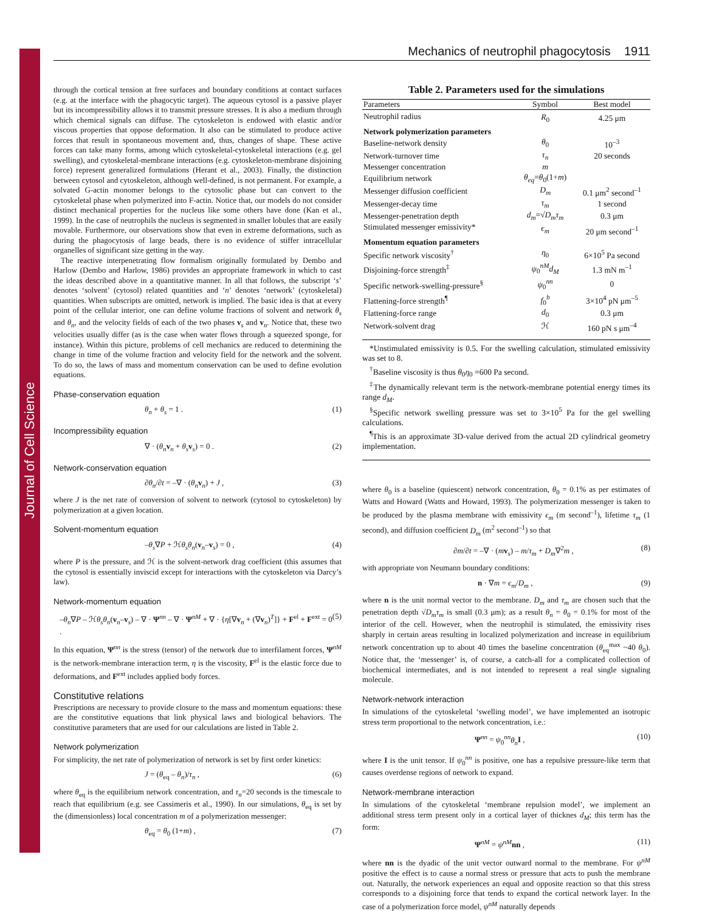Journal of Cell Science
Mechanics of neutrophil phagocytosis 1911
through the cortical tension at free surfaces and boundary conditions at contact surfaces (e.g. at the interface with the phagocytic target). The aqueous cytosol is a passive player but its incompressibility allows it to transmit pressure stresses. It is also a medium through which chemical signals can diffuse. The cytoskeleton is endowed with elastic and/or viscous properties that oppose deformation. It also can be stimulated to produce active forces that result in spontaneous movement and, thus, changes of shape. These active forces can take many forms, among which cytoskeletal-cytoskeletal interactions (e.g. gel swelling), and cytoskeletal-membrane interactions (e.g. cytoskeleton-membrane disjoining force) represent generalized formulations (Herant et al., 2003). Finally, the distinction between cytosol and cytoskeleton, although well-defined, is not permanent. For example, a solvated G-actin monomer belongs to the cytosolic phase but can convert to the cytoskeletal phase when polymerized into F-actin. Notice that, our models do not consider distinct mechanical properties for the nucleus like some others have done (Kan et al., 1999). In the case of neutrophils the nucleus is segmented in smaller lobules that are easily movable. Furthermore, our observations show that even in extreme deformations, such as during the phagocytosis of large beads, there is no evidence of stiffer intracellular organelles of significant size getting in the way.
The reactive interpenetrating flow formalism originally formulated by Dembo and Harlow (Dembo and Harlow, 1986) provides an appropriate framework in which to cast the ideas described above in a quantitative manner. In all that follows, the subscript ‘s’ denotes ‘solvent’ (cytosol) related quantities and ‘n’ denotes ‘network’ (cytoskeletal) quantities. When subscripts are omitted, network is implied. The basic idea is that at every point of the cellular interior, one can define volume fractions of solvent and network θ<sub>s</sub> and θ<sub>n</sub>, and the velocity fields of each of the two phases v<sub>s</sub> and v<sub>n</sub>. Notice that, these two velocities usually differ (as is the case when water flows through a squeezed sponge, for instance). Within this picture, problems of cell mechanics are reduced to determining the change in time of the volume fraction and velocity field for the network and the solvent. To do so, the laws of mass and momentum conservation can be used to define evolution equations.
Phase-conservation equation
θ<sub>n</sub> + θ<sub>s</sub> = 1 . (1)
Incompressibility equation
∇ · (θ<sub>n</sub> v<sub>n</sub> + θ<sub>s</sub> v<sub>s</sub>) = 0 . (2)
Network-conservation equation
∂θ<sub>n</sub>/∂t = –∇ · (θ<sub>n</sub> v<sub>n</sub>) + J , (3)
where J is the net rate of conversion of solvent to network (cytosol to cytoskeleton) by polymerization at a given location.
Solvent-momentum equation
–θ<sub>s</sub>∇P + ℋθ<sub>s</sub>θ<sub>n</sub>(v<sub>n</sub>–v<sub>s</sub>) = 0 , (4)
where P is the pressure, and ℋ is the solvent-network drag coefficient (this assumes that the cytosol is essentially inviscid except for interactions with the cytoskeleton via Darcy’s law).
Network-momentum equation
–θ<sub>n</sub>∇P – ℋθ<sub>s</sub>θ<sub>n</sub>(v<sub>n</sub>–v<sub>s</sub>) – ∇ · Ψ<sup>nn</sup> – ∇ · Ψ<sup>nM</sup> + ∇ · {η[∇v<sub>n</sub> + (∇v<sub>n</sub>)<sup>T</sup>]} + F<sup>el</sup> + F<sup>ext</sup> = 0 . (5)
In this equation, Ψ<sup>nn</sup> is the stress (tensor) of the network due to interfilament forces, Ψ<sup>nM</sup> is the network-membrane interaction term, η is the viscosity, F<sup>el</sup> is the elastic force due to deformations, and F<sup>ext</sup> includes applied body forces.
Constitutive relations
Prescriptions are necessary to provide closure to the mass and momentum equations: these are the constitutive equations that link physical laws and biological behaviors. The constitutive parameters that are used for our calculations are listed in Table 2.
Network polymerization
For simplicity, the net rate of polymerization of network is set by first order kinetics:
J = (θ<sub>eq</sub> – θ<sub>n</sub>)/τ<sub>n</sub> , (6)
where θ<sub>eq</sub> is the equilibrium network concentration, and τ<sub>n</sub>=20 seconds is the timescale to reach that equilibrium (e.g. see Cassimeris et al., 1990). In our simulations, θ<sub>eq</sub> is set by the (dimensionless) local concentration m of a polymerization messenger:
θ<sub>eq</sub> = θ<sub>0</sub> (1+m) , (7)
Table 2. Parameters used for the simulations
| Parameters | Symbol | Best model |
| --- | --- | --- |
| Neutrophil radius | R<sub>0</sub> | 4.25 μm |
| Network polymerization parameters | | |
| Baseline-network density | θ<sub>0</sub> | 10<sup>–3</sup> |
| Network-turnover time | τ<sub>n</sub> | 20 seconds |
| Messenger concentration | m | |
| Equilibrium network | θ<sub>eq</sub> = θ<sub>0</sub>(1+ m ) | |
| Messenger diffusion coefficient | D<sub>m</sub> | 0.1 μm<sup>2</sup> second<sup>–1</sup> |
| Messenger-decay time | τ<sub>m</sub> | 1 second |
| Messenger-penetration depth | d<sub>m</sub> =√ D<sub>m</sub>τ<sub>m</sub> | 0.3 μm |
| Stimulated messenger emissivity* | ϵ<sub>m</sub> | 20 μm second<sup>–1</sup> |
| Momentum equation parameters | | |
| Specific network viscosity<sup>†</sup> | η<sub>0</sub> | 6×10<sup>5</sup> Pa second |
| Disjoining-force strength<sup>‡</sup> | ψ<sub>0</sub><sup>nM</sup> d<sub>M</sub> | 1.3 mN m<sup>–1</sup> |
| Specific network-swelling-pressure<sup>§</sup> | ψ<sub>0</sub><sup>nn</sup> | 0 |
| Flattening-force strength<sup>¶</sup> | f<sub>0</sub><sup>b</sup> | 3×10<sup>4</sup> pN μm<sup>–5</sup> |
| Flattening-force range | d<sub>0</sub> | 0.3 μm |
| Network-solvent drag | ℋ | 160 pN s μm<sup>–4</sup> |
*Unstimulated emissivity is 0.5. For the swelling calculation, stimulated emissivity was set to 8.
<sup>†</sup> Baseline viscosity is thus θ<sub>0</sub>η<sub>0</sub> =600 Pa second.
<sup>‡</sup> The dynamically relevant term is the network-membrane potential energy times its range d<sub>M</sub>.
<sup>§</sup> Specific network swelling pressure was set to 3×10<sup>5</sup> Pa for the gel swelling calculations.
<sup>¶</sup> This is an approximate 3D-value derived from the actual 2D cylindrical geometry implementation.
where θ<sub>0</sub> is a baseline (quiescent) network concentration, θ<sub>0</sub> = 0.1% as per estimates of Watts and Howard (Watts and Howard, 1993). The polymerization messenger is taken to be produced by the plasma membrane with emissivity ϵ<sub>m</sub> (m second<sup>–1</sup>), lifetime τ<sub>m</sub> (1 second), and diffusion coefficient D<sub>m</sub> (m<sup>2</sup> second<sup>–1</sup>) so that
∂m/∂t = –∇ · (mv<sub>s</sub>) – m/τ<sub>m</sub> + D<sub>m</sub>∇<sup>2</sup>m , (8)
with appropriate von Neumann boundary conditions:
n · ∇m = ϵ<sub>m</sub>/D<sub>m</sub> , (9)
where n is the unit normal vector to the membrane. D<sub>m</sub> and τ<sub>m</sub> are chosen such that the penetration depth √D<sub>m</sub>τ<sub>m</sub> is small (0.3 μm); as a result θ<sub>n</sub> = θ<sub>0</sub> = 0.1% for most of the interior of the cell. However, when the neutrophil is stimulated, the emissivity rises sharply in certain areas resulting in localized polymerization and increase in equilibrium network concentration up to about 40 times the baseline concentration (θ<sub>eq</sub><sup>max</sup> ~40 θ<sub>0</sub>). Notice that, the ‘messenger’ is, of course, a catch-all for a complicated collection of biochemical intermediates, and is not intended to represent a real single signaling molecule.
Network-network interaction
In simulations of the cytoskeletal ‘swelling model’, we have implemented an isotropic stress term proportional to the network concentration, i.e.:
Ψ<sup>nn</sup> = ψ<sub>0</sub><sup>nn</sup>θ<sub>n</sub> I , (10)
where I is the unit tensor. If ψ<sub>0</sub><sup>nn</sup> is positive, one has a repulsive pressure-like term that causes overdense regions of network to expand.
Network-membrane interaction
In simulations of the cytoskeletal ‘membrane repulsion model’, we implement an additional stress term present only in a cortical layer of thicknes d<sub>M</sub>; this term has the form:
Ψ<sup>nM</sup> = ψ<sup>nM</sup>nn , (11)
where nn is the dyadic of the unit vector outward normal to the membrane. For ψ<sup>nM</sup> positive the effect is to cause a normal stress or pressure that acts to push the membrane out. Naturally, the network experiences an equal and opposite reaction so that this stress corresponds to a disjoining force that tends to expand the cortical network layer. In the case of a polymerization force model, ψ<sup>nM</sup> naturally depends